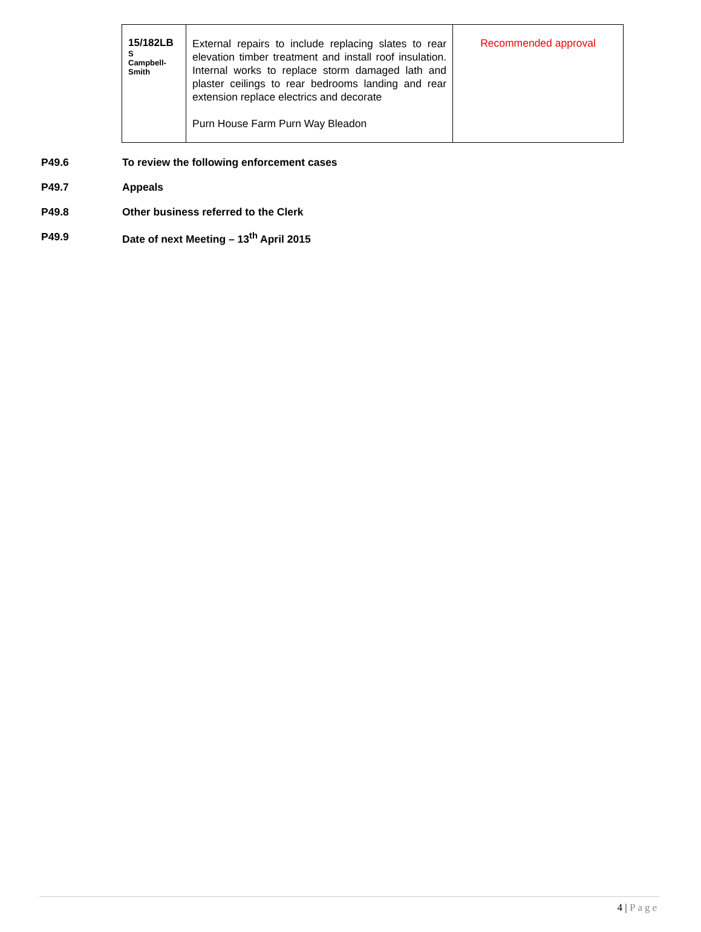| 15/182LB S Campbell-Smith | External repairs to include replacing slates to rear elevation timber treatment and install roof insulation. Internal works to replace storm damaged lath and plaster ceilings to rear bedrooms landing and rear extension replace electrics and decorate Purn House Farm Purn Way Bleadon | Recommended approval |
P49.6 To review the following enforcement cases
P49.7 Appeals
P49.8 Other business referred to the Clerk
P49.9 Date of next Meeting – 13<sup>th</sup> April 2015
4 | Page